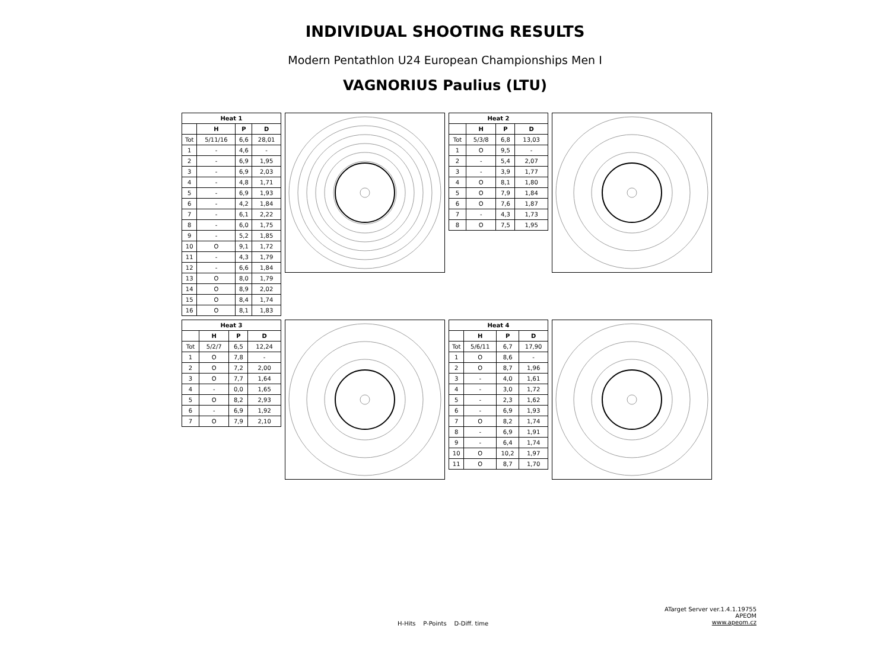INDIVIDUAL SHOOTING RESULTS
Modern Pentathlon U24 European Championships Men I
VAGNORIUS Paulius (LTU)
| Heat 1 | | | |
| --- | --- | --- | --- |
| | H | P | D |
| Tot | 5/11/16 | 6,6 | 28,01 |
| 1 | - | 4,6 | - |
| 2 | - | 6,9 | 1,95 |
| 3 | - | 6,9 | 2,03 |
| 4 | - | 4,8 | 1,71 |
| 5 | - | 6,9 | 1,93 |
| 6 | - | 4,2 | 1,84 |
| 7 | - | 6,1 | 2,22 |
| 8 | - | 6,0 | 1,75 |
| 9 | - | 5,2 | 1,85 |
| 10 | O | 9,1 | 1,72 |
| 11 | - | 4,3 | 1,79 |
| 12 | - | 6,6 | 1,84 |
| 13 | O | 8,0 | 1,79 |
| 14 | O | 8,9 | 2,02 |
| 15 | O | 8,4 | 1,74 |
| 16 | O | 8,1 | 1,83 |
| Heat 2 | | | |
| --- | --- | --- | --- |
| | H | P | D |
| Tot | 5/3/8 | 6,8 | 13,03 |
| 1 | O | 9,5 | - |
| 2 | - | 5,4 | 2,07 |
| 3 | - | 3,9 | 1,77 |
| 4 | O | 8,1 | 1,80 |
| 5 | O | 7,9 | 1,84 |
| 6 | O | 7,6 | 1,87 |
| 7 | - | 4,3 | 1,73 |
| 8 | O | 7,5 | 1,95 |
| Heat 3 | | | |
| --- | --- | --- | --- |
| | H | P | D |
| Tot | 5/2/7 | 6,5 | 12,24 |
| 1 | O | 7,8 | - |
| 2 | O | 7,2 | 2,00 |
| 3 | O | 7,7 | 1,64 |
| 4 | - | 0,0 | 1,65 |
| 5 | O | 8,2 | 2,93 |
| 6 | - | 6,9 | 1,92 |
| 7 | O | 7,9 | 2,10 |
| Heat 4 | | | |
| --- | --- | --- | --- |
| | H | P | D |
| Tot | 5/6/11 | 6,7 | 17,90 |
| 1 | O | 8,6 | - |
| 2 | O | 8,7 | 1,96 |
| 3 | - | 4,0 | 1,61 |
| 4 | - | 3,0 | 1,72 |
| 5 | - | 2,3 | 1,62 |
| 6 | - | 6,9 | 1,93 |
| 7 | O | 8,2 | 1,74 |
| 8 | - | 6,9 | 1,91 |
| 9 | - | 6,4 | 1,74 |
| 10 | O | 10,2 | 1,97 |
| 11 | O | 8,7 | 1,70 |
ATarget Server ver.1.4.1.19755
APEOM
www.apeom.cz
H-Hits P-Points D-Diff. time